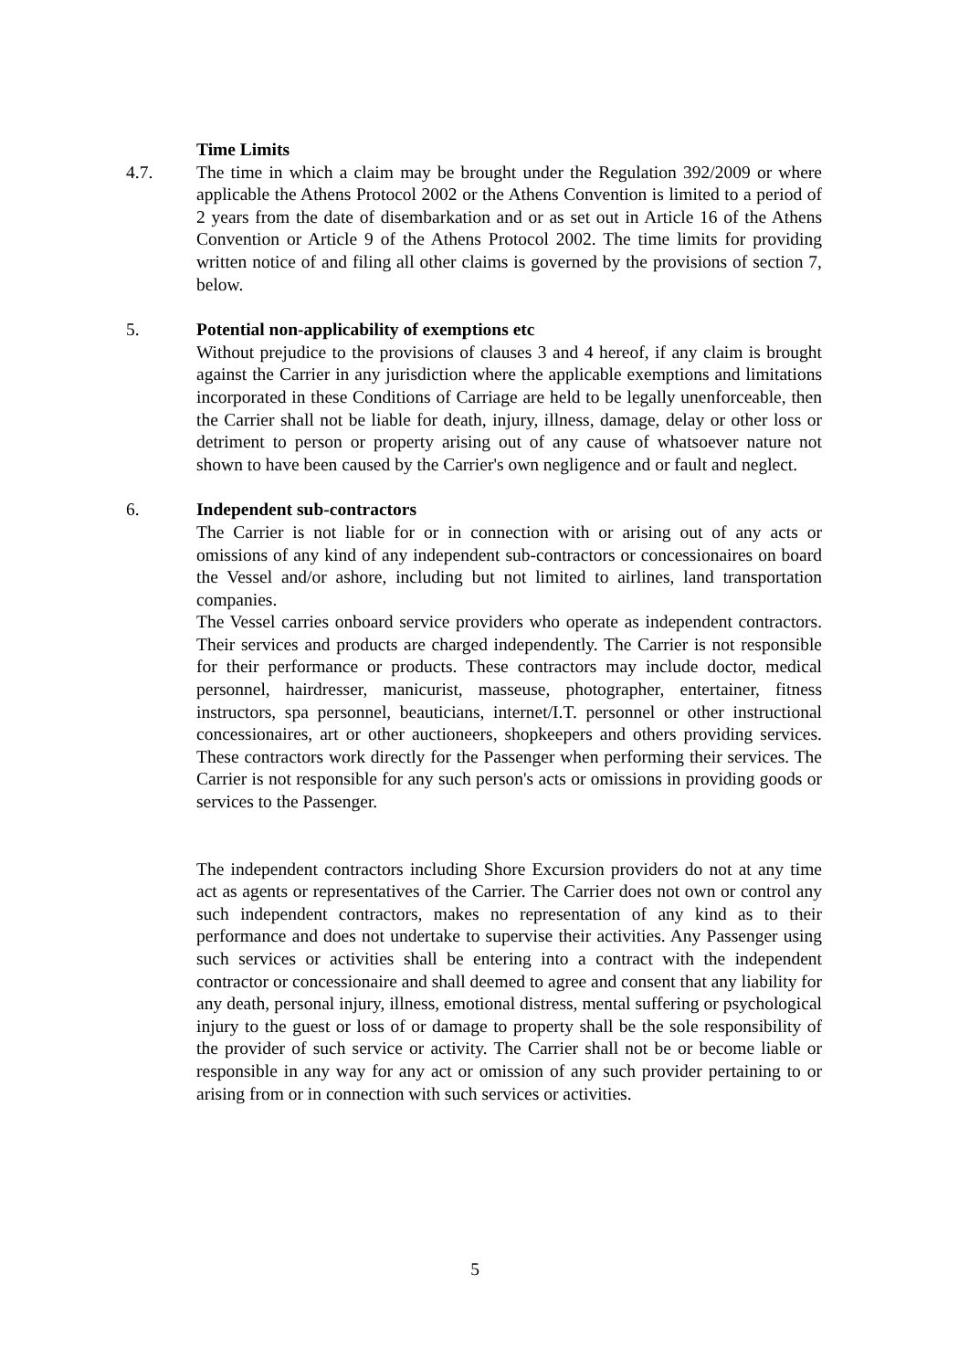Time Limits
4.7. The time in which a claim may be brought under the Regulation 392/2009 or where applicable the Athens Protocol 2002 or the Athens Convention is limited to a period of 2 years from the date of disembarkation and or as set out in Article 16 of the Athens Convention or Article 9 of the Athens Protocol 2002. The time limits for providing written notice of and filing all other claims is governed by the provisions of section 7, below.
5. Potential non-applicability of exemptions etc
Without prejudice to the provisions of clauses 3 and 4 hereof, if any claim is brought against the Carrier in any jurisdiction where the applicable exemptions and limitations incorporated in these Conditions of Carriage are held to be legally unenforceable, then the Carrier shall not be liable for death, injury, illness, damage, delay or other loss or detriment to person or property arising out of any cause of whatsoever nature not shown to have been caused by the Carrier's own negligence and or fault and neglect.
6. Independent sub-contractors
The Carrier is not liable for or in connection with or arising out of any acts or omissions of any kind of any independent sub-contractors or concessionaires on board the Vessel and/or ashore, including but not limited to airlines, land transportation companies.
The Vessel carries onboard service providers who operate as independent contractors. Their services and products are charged independently. The Carrier is not responsible for their performance or products. These contractors may include doctor, medical personnel, hairdresser, manicurist, masseuse, photographer, entertainer, fitness instructors, spa personnel, beauticians, internet/I.T. personnel or other instructional concessionaires, art or other auctioneers, shopkeepers and others providing services. These contractors work directly for the Passenger when performing their services. The Carrier is not responsible for any such person's acts or omissions in providing goods or services to the Passenger.
The independent contractors including Shore Excursion providers do not at any time act as agents or representatives of the Carrier. The Carrier does not own or control any such independent contractors, makes no representation of any kind as to their performance and does not undertake to supervise their activities. Any Passenger using such services or activities shall be entering into a contract with the independent contractor or concessionaire and shall deemed to agree and consent that any liability for any death, personal injury, illness, emotional distress, mental suffering or psychological injury to the guest or loss of or damage to property shall be the sole responsibility of the provider of such service or activity. The Carrier shall not be or become liable or responsible in any way for any act or omission of any such provider pertaining to or arising from or in connection with such services or activities.
5